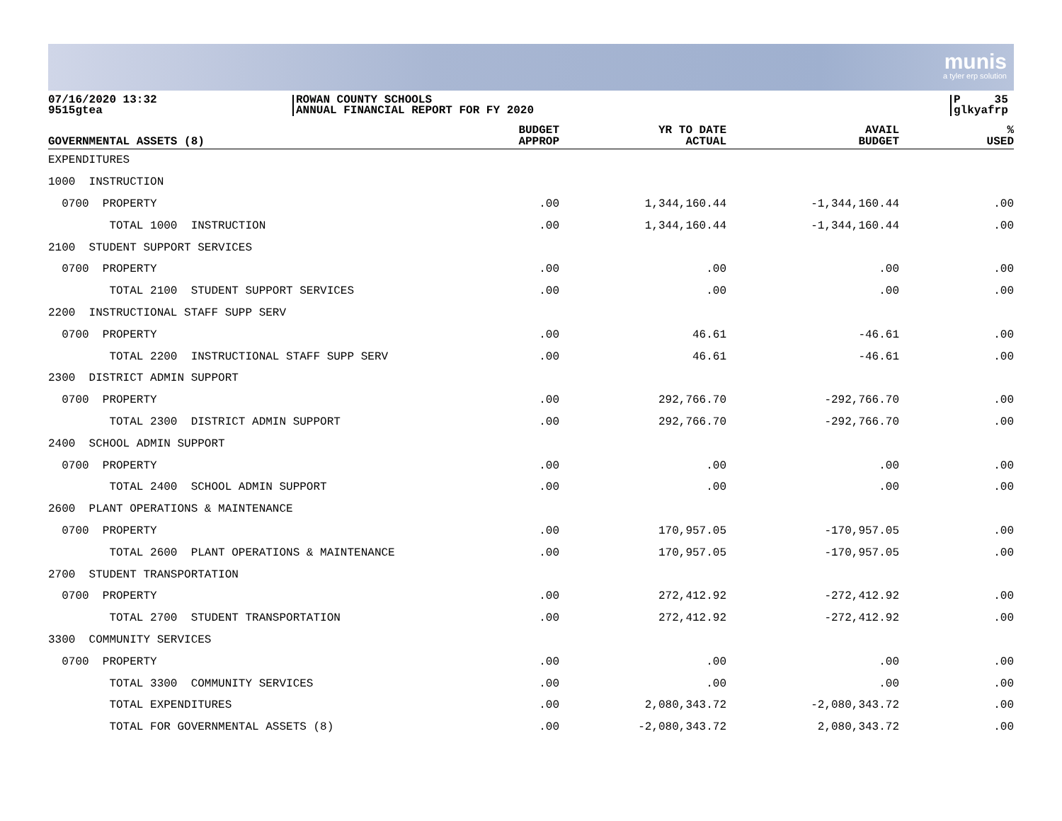munis
a tyler erp solution
07/16/2020 13:32
9515gtea
ROWAN COUNTY SCHOOLS
ANNUAL FINANCIAL REPORT FOR FY 2020
P 35
glkyafrp
| GOVERNMENTAL ASSETS (8) | BUDGET APPROP | YR TO DATE ACTUAL | AVAIL BUDGET | % USED |
| --- | --- | --- | --- | --- |
| EXPENDITURES | | | | |
| 1000 INSTRUCTION | | | | |
| 0700 PROPERTY | .00 | 1,344,160.44 | -1,344,160.44 | .00 |
| TOTAL 1000 INSTRUCTION | .00 | 1,344,160.44 | -1,344,160.44 | .00 |
| 2100 STUDENT SUPPORT SERVICES | | | | |
| 0700 PROPERTY | .00 | .00 | .00 | .00 |
| TOTAL 2100 STUDENT SUPPORT SERVICES | .00 | .00 | .00 | .00 |
| 2200 INSTRUCTIONAL STAFF SUPP SERV | | | | |
| 0700 PROPERTY | .00 | 46.61 | -46.61 | .00 |
| TOTAL 2200 INSTRUCTIONAL STAFF SUPP SERV | .00 | 46.61 | -46.61 | .00 |
| 2300 DISTRICT ADMIN SUPPORT | | | | |
| 0700 PROPERTY | .00 | 292,766.70 | -292,766.70 | .00 |
| TOTAL 2300 DISTRICT ADMIN SUPPORT | .00 | 292,766.70 | -292,766.70 | .00 |
| 2400 SCHOOL ADMIN SUPPORT | | | | |
| 0700 PROPERTY | .00 | .00 | .00 | .00 |
| TOTAL 2400 SCHOOL ADMIN SUPPORT | .00 | .00 | .00 | .00 |
| 2600 PLANT OPERATIONS & MAINTENANCE | | | | |
| 0700 PROPERTY | .00 | 170,957.05 | -170,957.05 | .00 |
| TOTAL 2600 PLANT OPERATIONS & MAINTENANCE | .00 | 170,957.05 | -170,957.05 | .00 |
| 2700 STUDENT TRANSPORTATION | | | | |
| 0700 PROPERTY | .00 | 272,412.92 | -272,412.92 | .00 |
| TOTAL 2700 STUDENT TRANSPORTATION | .00 | 272,412.92 | -272,412.92 | .00 |
| 3300 COMMUNITY SERVICES | | | | |
| 0700 PROPERTY | .00 | .00 | .00 | .00 |
| TOTAL 3300 COMMUNITY SERVICES | .00 | .00 | .00 | .00 |
| TOTAL EXPENDITURES | .00 | 2,080,343.72 | -2,080,343.72 | .00 |
| TOTAL FOR GOVERNMENTAL ASSETS (8) | .00 | -2,080,343.72 | 2,080,343.72 | .00 |